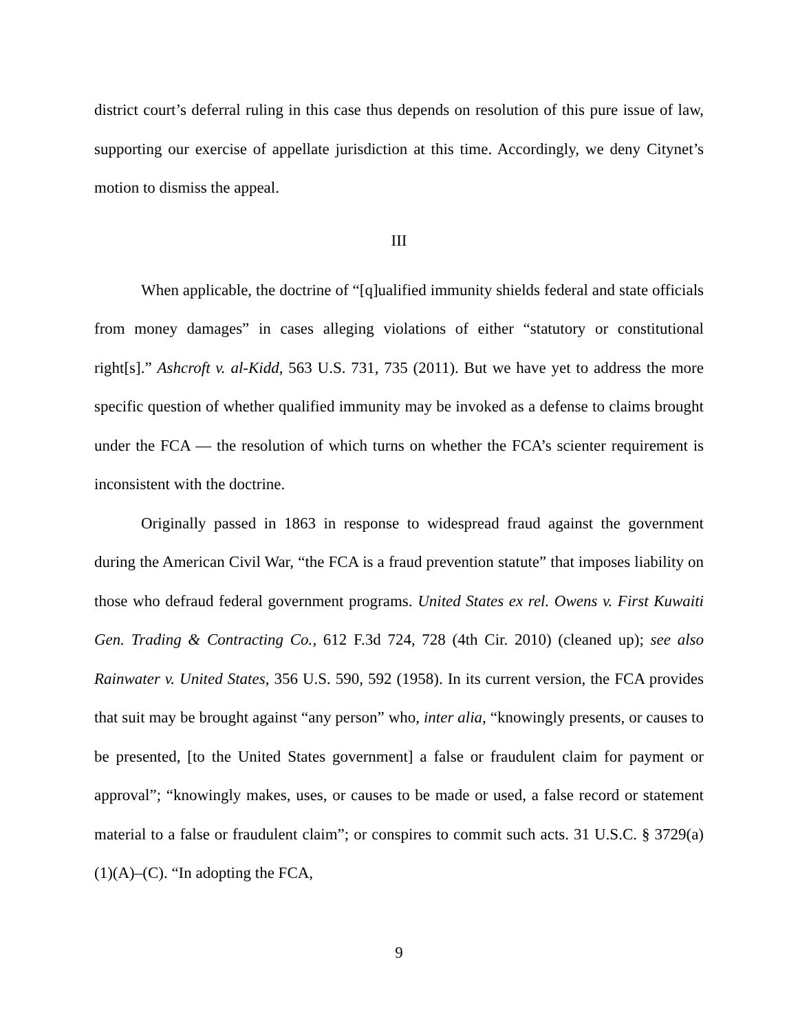district court’s deferral ruling in this case thus depends on resolution of this pure issue of law, supporting our exercise of appellate jurisdiction at this time. Accordingly, we deny Citynet’s motion to dismiss the appeal.
III
When applicable, the doctrine of “[q]ualified immunity shields federal and state officials from money damages” in cases alleging violations of either “statutory or constitutional right[s].” Ashcroft v. al-Kidd, 563 U.S. 731, 735 (2011). But we have yet to address the more specific question of whether qualified immunity may be invoked as a defense to claims brought under the FCA — the resolution of which turns on whether the FCA’s scienter requirement is inconsistent with the doctrine.
Originally passed in 1863 in response to widespread fraud against the government during the American Civil War, “the FCA is a fraud prevention statute” that imposes liability on those who defraud federal government programs. United States ex rel. Owens v. First Kuwaiti Gen. Trading & Contracting Co., 612 F.3d 724, 728 (4th Cir. 2010) (cleaned up); see also Rainwater v. United States, 356 U.S. 590, 592 (1958). In its current version, the FCA provides that suit may be brought against “any person” who, inter alia, “knowingly presents, or causes to be presented, [to the United States government] a false or fraudulent claim for payment or approval”; “knowingly makes, uses, or causes to be made or used, a false record or statement material to a false or fraudulent claim”; or conspires to commit such acts. 31 U.S.C. § 3729(a)(1)(A)–(C). “In adopting the FCA,
9